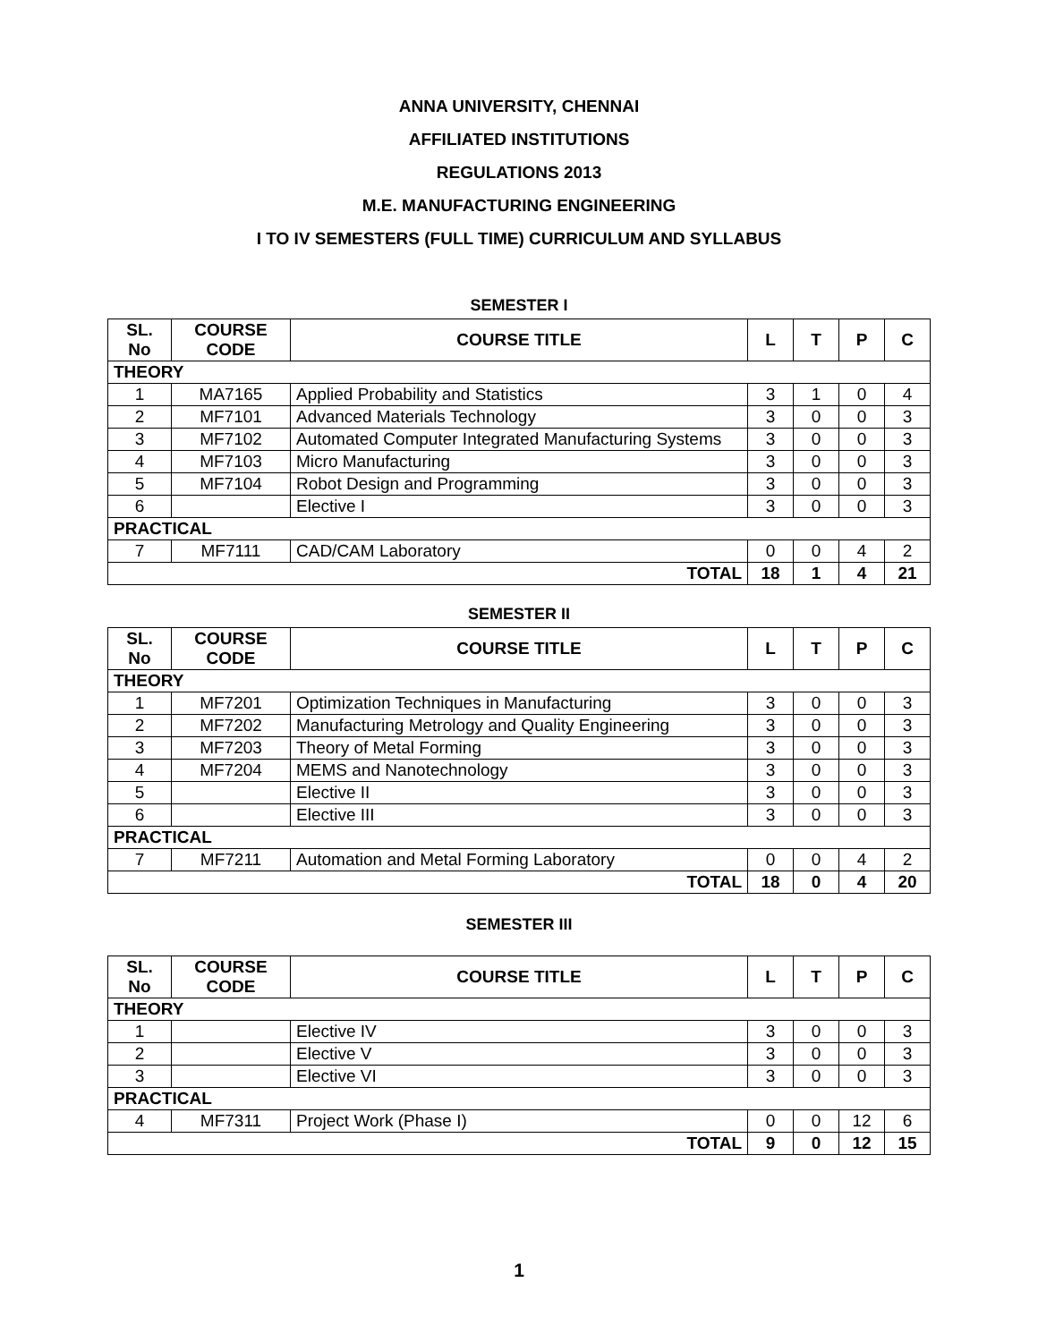ANNA UNIVERSITY, CHENNAI
AFFILIATED INSTITUTIONS
REGULATIONS 2013
M.E. MANUFACTURING ENGINEERING
I TO IV SEMESTERS (FULL TIME) CURRICULUM AND SYLLABUS
SEMESTER I
| SL. No | COURSE CODE | COURSE TITLE | L | T | P | C |
| --- | --- | --- | --- | --- | --- | --- |
| THEORY | | | | | | |
| 1 | MA7165 | Applied Probability and Statistics | 3 | 1 | 0 | 4 |
| 2 | MF7101 | Advanced Materials Technology | 3 | 0 | 0 | 3 |
| 3 | MF7102 | Automated Computer Integrated Manufacturing Systems | 3 | 0 | 0 | 3 |
| 4 | MF7103 | Micro Manufacturing | 3 | 0 | 0 | 3 |
| 5 | MF7104 | Robot Design and Programming | 3 | 0 | 0 | 3 |
| 6 | | Elective I | 3 | 0 | 0 | 3 |
| PRACTICAL | | | | | | |
| 7 | MF7111 | CAD/CAM Laboratory | 0 | 0 | 4 | 2 |
| TOTAL | | | 18 | 1 | 4 | 21 |
SEMESTER II
| SL. No | COURSE CODE | COURSE TITLE | L | T | P | C |
| --- | --- | --- | --- | --- | --- | --- |
| THEORY | | | | | | |
| 1 | MF7201 | Optimization Techniques in Manufacturing | 3 | 0 | 0 | 3 |
| 2 | MF7202 | Manufacturing Metrology and Quality Engineering | 3 | 0 | 0 | 3 |
| 3 | MF7203 | Theory of Metal Forming | 3 | 0 | 0 | 3 |
| 4 | MF7204 | MEMS and Nanotechnology | 3 | 0 | 0 | 3 |
| 5 | | Elective II | 3 | 0 | 0 | 3 |
| 6 | | Elective III | 3 | 0 | 0 | 3 |
| PRACTICAL | | | | | | |
| 7 | MF7211 | Automation and Metal Forming Laboratory | 0 | 0 | 4 | 2 |
| TOTAL | | | 18 | 0 | 4 | 20 |
SEMESTER III
| SL. No | COURSE CODE | COURSE TITLE | L | T | P | C |
| --- | --- | --- | --- | --- | --- | --- |
| THEORY | | | | | | |
| 1 | | Elective IV | 3 | 0 | 0 | 3 |
| 2 | | Elective V | 3 | 0 | 0 | 3 |
| 3 | | Elective VI | 3 | 0 | 0 | 3 |
| PRACTICAL | | | | | | |
| 4 | MF7311 | Project Work (Phase I) | 0 | 0 | 12 | 6 |
| TOTAL | | | 9 | 0 | 12 | 15 |
1